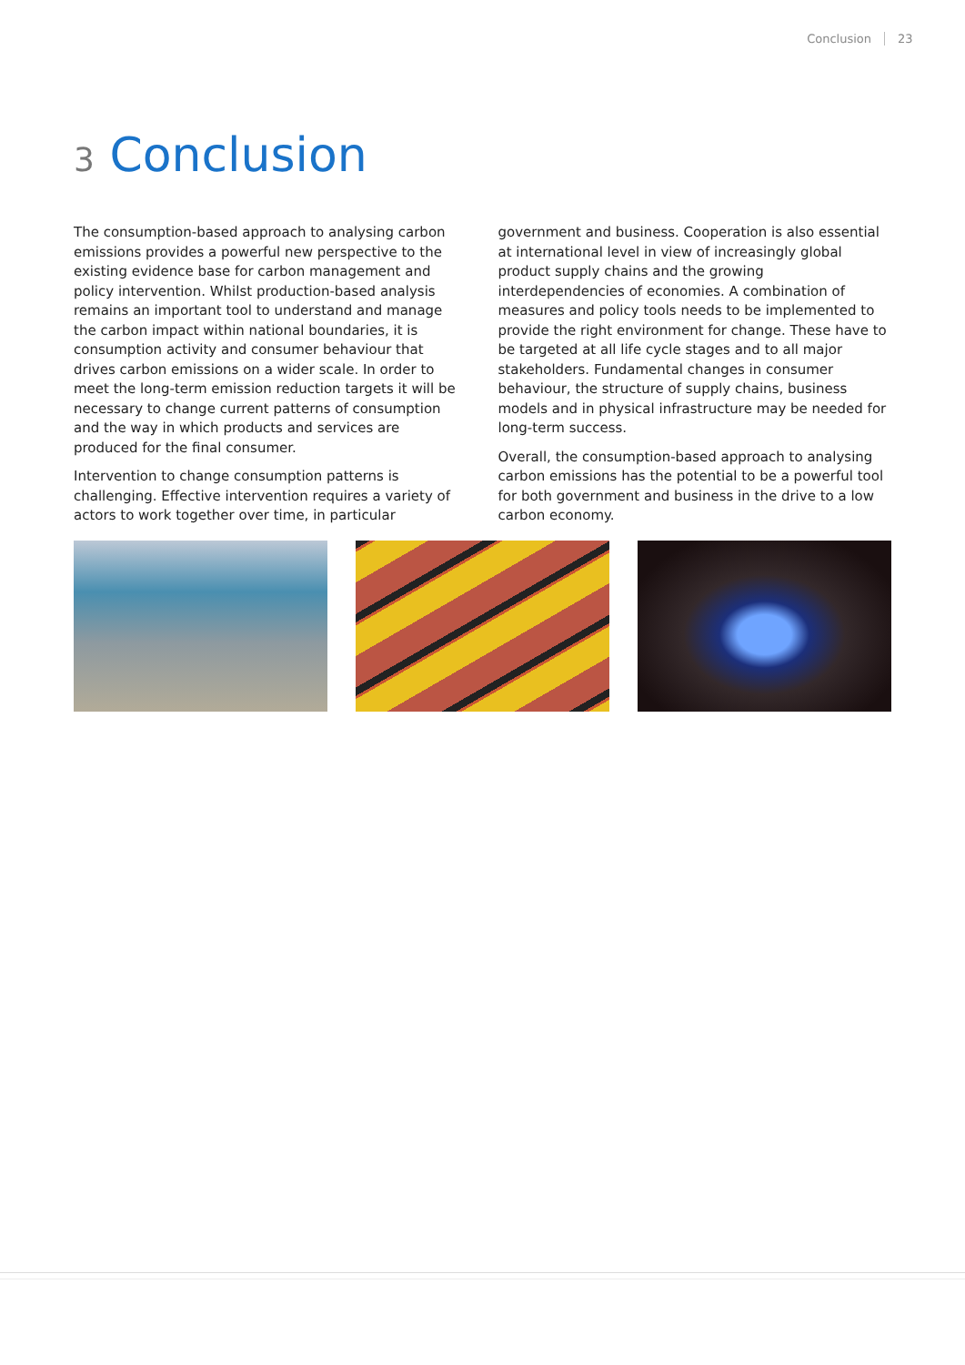Conclusion 23
3 Conclusion
The consumption-based approach to analysing carbon emissions provides a powerful new perspective to the existing evidence base for carbon management and policy intervention. Whilst production-based analysis remains an important tool to understand and manage the carbon impact within national boundaries, it is consumption activity and consumer behaviour that drives carbon emissions on a wider scale. In order to meet the long-term emission reduction targets it will be necessary to change current patterns of consumption and the way in which products and services are produced for the final consumer.
Intervention to change consumption patterns is challenging. Effective intervention requires a variety of actors to work together over time, in particular government and business. Cooperation is also essential at international level in view of increasingly global product supply chains and the growing interdependencies of economies. A combination of measures and policy tools needs to be implemented to provide the right environment for change. These have to be targeted at all life cycle stages and to all major stakeholders. Fundamental changes in consumer behaviour, the structure of supply chains, business models and in physical infrastructure may be needed for long-term success.
Overall, the consumption-based approach to analysing carbon emissions has the potential to be a powerful tool for both government and business in the drive to a low carbon economy.